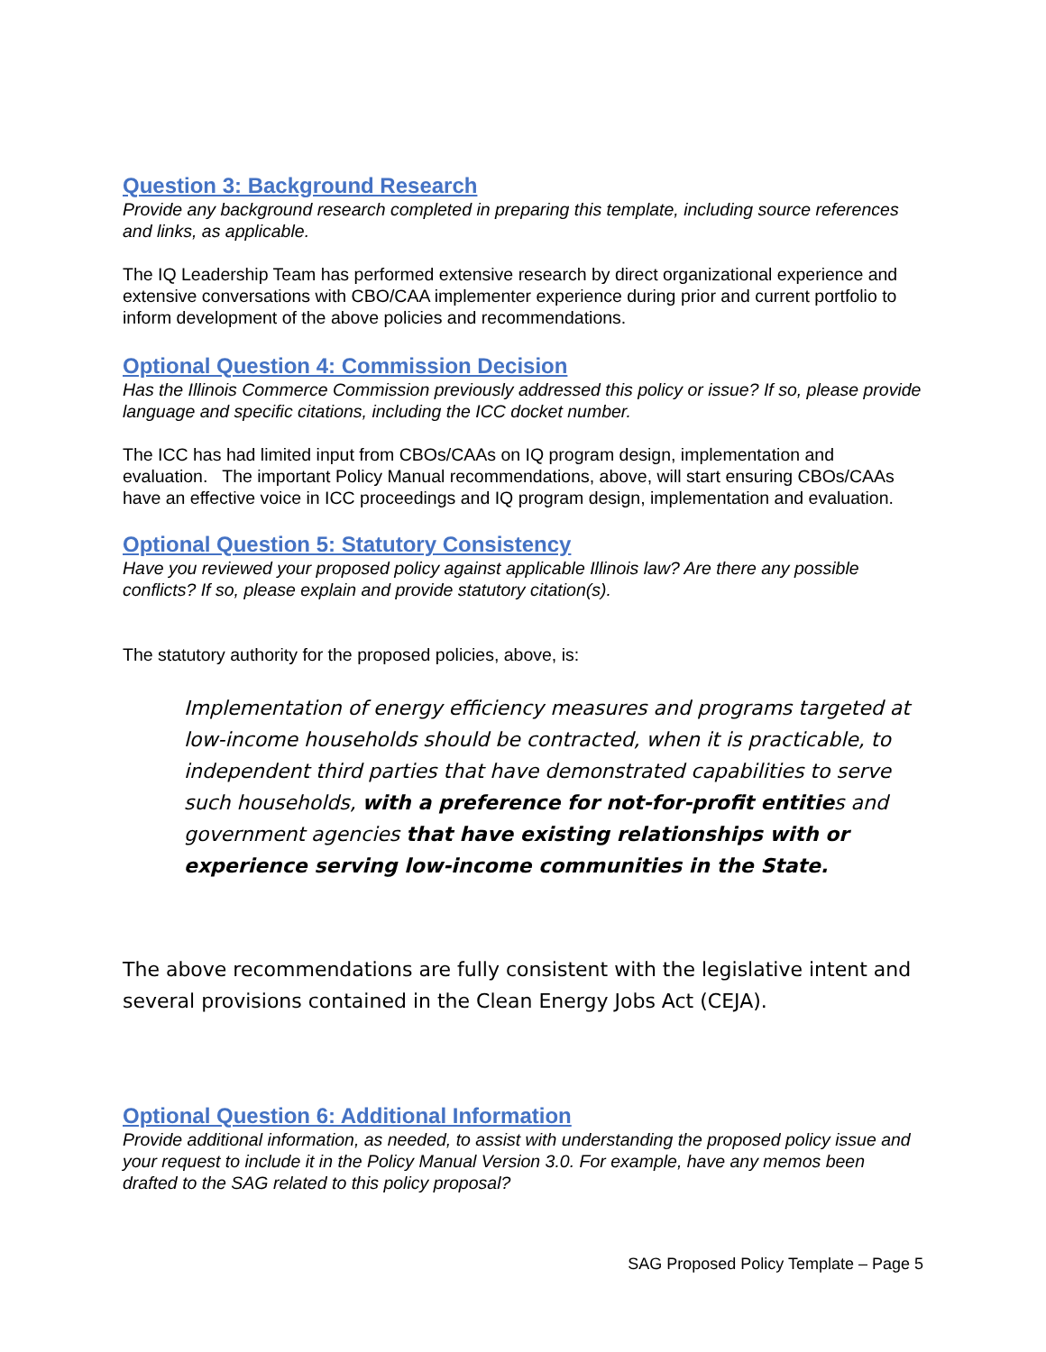Question 3: Background Research
Provide any background research completed in preparing this template, including source references and links, as applicable.
The IQ Leadership Team has performed extensive research by direct organizational experience and extensive conversations with CBO/CAA implementer experience during prior and current portfolio to inform development of the above policies and recommendations.
Optional Question 4: Commission Decision
Has the Illinois Commerce Commission previously addressed this policy or issue? If so, please provide language and specific citations, including the ICC docket number.
The ICC has had limited input from CBOs/CAAs on IQ program design, implementation and evaluation. The important Policy Manual recommendations, above, will start ensuring CBOs/CAAs have an effective voice in ICC proceedings and IQ program design, implementation and evaluation.
Optional Question 5: Statutory Consistency
Have you reviewed your proposed policy against applicable Illinois law? Are there any possible conflicts? If so, please explain and provide statutory citation(s).
The statutory authority for the proposed policies, above, is:
Implementation of energy efficiency measures and programs targeted at low-income households should be contracted, when it is practicable, to independent third parties that have demonstrated capabilities to serve such households, with a preference for not-for-profit entities and government agencies that have existing relationships with or experience serving low-income communities in the State.
The above recommendations are fully consistent with the legislative intent and several provisions contained in the Clean Energy Jobs Act (CEJA).
Optional Question 6: Additional Information
Provide additional information, as needed, to assist with understanding the proposed policy issue and your request to include it in the Policy Manual Version 3.0. For example, have any memos been drafted to the SAG related to this policy proposal?
SAG Proposed Policy Template – Page 5